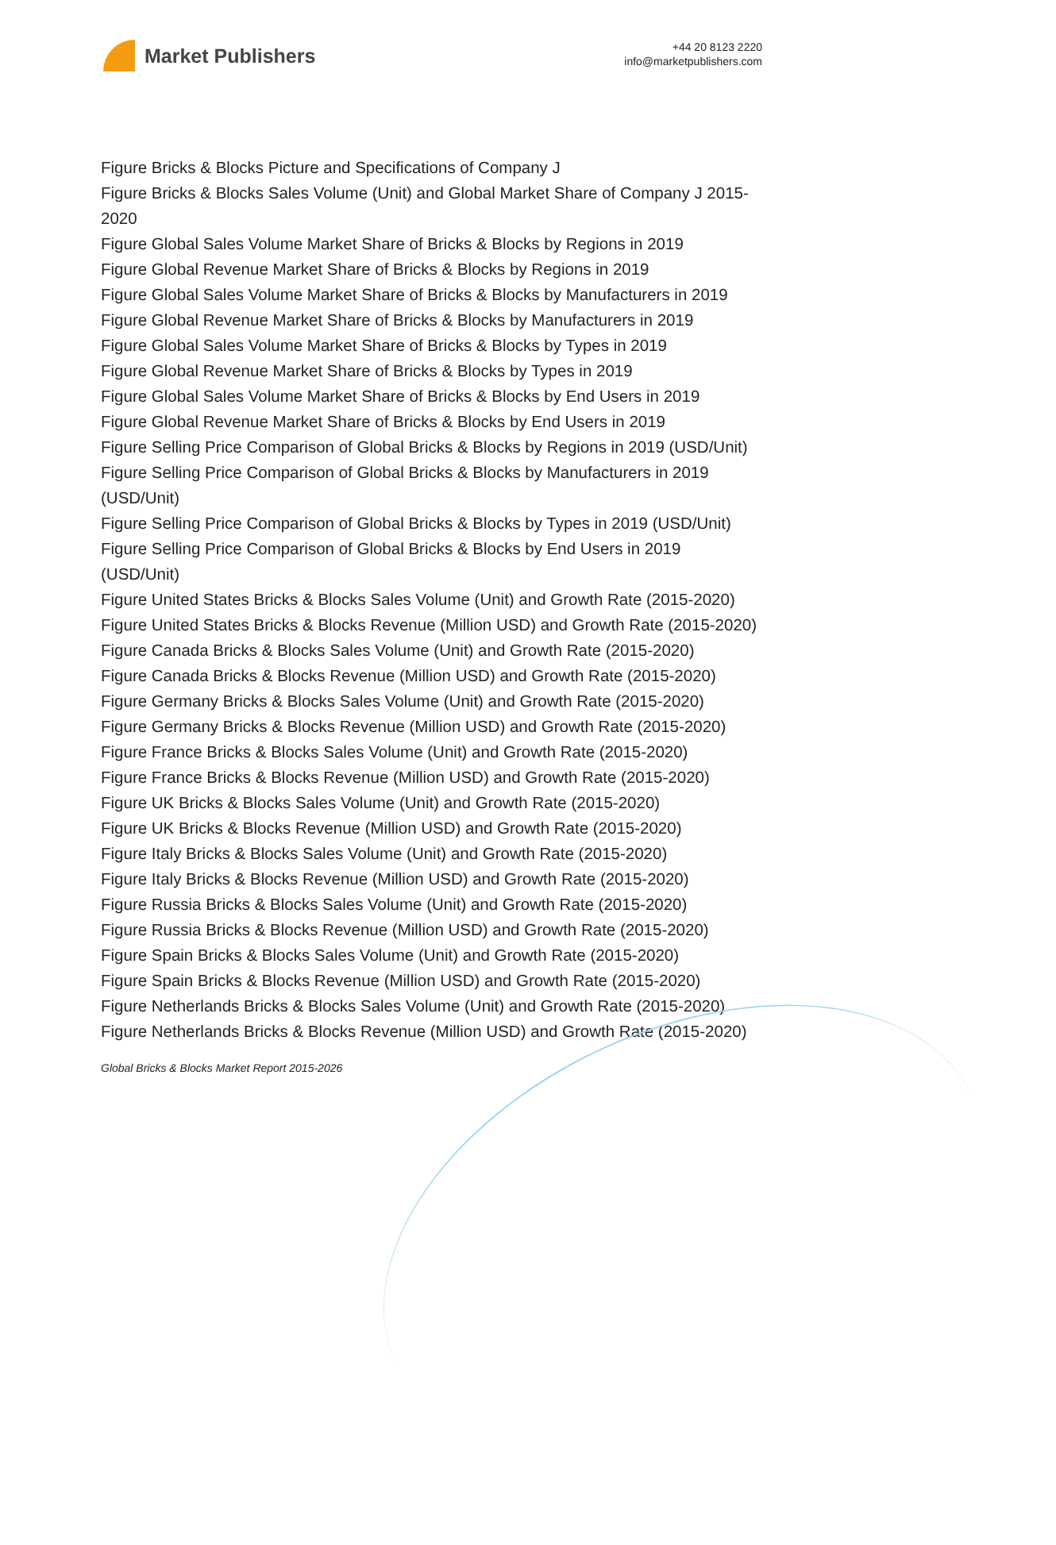Market Publishers
+44 20 8123 2220
info@marketpublishers.com
Figure Bricks & Blocks Picture and Specifications of Company J
Figure Bricks & Blocks Sales Volume (Unit) and Global Market Share of Company J 2015-2020
Figure Global Sales Volume Market Share of Bricks & Blocks by Regions in 2019
Figure Global Revenue Market Share of Bricks & Blocks by Regions in 2019
Figure Global Sales Volume Market Share of Bricks & Blocks by Manufacturers in 2019
Figure Global Revenue Market Share of Bricks & Blocks by Manufacturers in 2019
Figure Global Sales Volume Market Share of Bricks & Blocks by Types in 2019
Figure Global Revenue Market Share of Bricks & Blocks by Types in 2019
Figure Global Sales Volume Market Share of Bricks & Blocks by End Users in 2019
Figure Global Revenue Market Share of Bricks & Blocks by End Users in 2019
Figure Selling Price Comparison of Global Bricks & Blocks by Regions in 2019 (USD/Unit)
Figure Selling Price Comparison of Global Bricks & Blocks by Manufacturers in 2019 (USD/Unit)
Figure Selling Price Comparison of Global Bricks & Blocks by Types in 2019 (USD/Unit)
Figure Selling Price Comparison of Global Bricks & Blocks by End Users in 2019 (USD/Unit)
Figure United States Bricks & Blocks Sales Volume (Unit) and Growth Rate (2015-2020)
Figure United States Bricks & Blocks Revenue (Million USD) and Growth Rate (2015-2020)
Figure Canada Bricks & Blocks Sales Volume (Unit) and Growth Rate (2015-2020)
Figure Canada Bricks & Blocks Revenue (Million USD) and Growth Rate (2015-2020)
Figure Germany Bricks & Blocks Sales Volume (Unit) and Growth Rate (2015-2020)
Figure Germany Bricks & Blocks Revenue (Million USD) and Growth Rate (2015-2020)
Figure France Bricks & Blocks Sales Volume (Unit) and Growth Rate (2015-2020)
Figure France Bricks & Blocks Revenue (Million USD) and Growth Rate (2015-2020)
Figure UK Bricks & Blocks Sales Volume (Unit) and Growth Rate (2015-2020)
Figure UK Bricks & Blocks Revenue (Million USD) and Growth Rate (2015-2020)
Figure Italy Bricks & Blocks Sales Volume (Unit) and Growth Rate (2015-2020)
Figure Italy Bricks & Blocks Revenue (Million USD) and Growth Rate (2015-2020)
Figure Russia Bricks & Blocks Sales Volume (Unit) and Growth Rate (2015-2020)
Figure Russia Bricks & Blocks Revenue (Million USD) and Growth Rate (2015-2020)
Figure Spain Bricks & Blocks Sales Volume (Unit) and Growth Rate (2015-2020)
Figure Spain Bricks & Blocks Revenue (Million USD) and Growth Rate (2015-2020)
Figure Netherlands Bricks & Blocks Sales Volume (Unit) and Growth Rate (2015-2020)
Figure Netherlands Bricks & Blocks Revenue (Million USD) and Growth Rate (2015-2020)
Global Bricks & Blocks Market Report 2015-2026